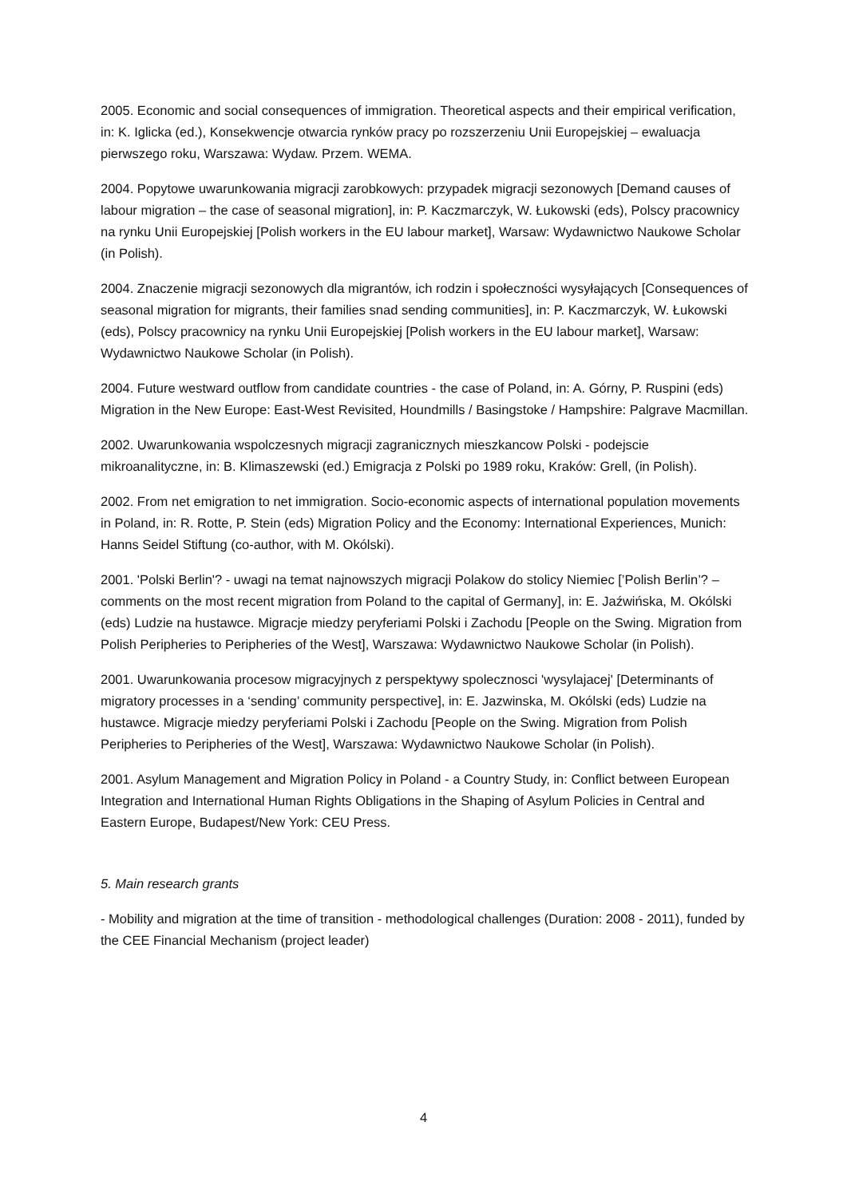2005. Economic and social consequences of immigration. Theoretical aspects and their empirical verification, in: K. Iglicka (ed.), Konsekwencje otwarcia rynków pracy po rozszerzeniu Unii Europejskiej – ewaluacja pierwszego roku, Warszawa: Wydaw. Przem. WEMA.
2004. Popytowe uwarunkowania migracji zarobkowych: przypadek migracji sezonowych [Demand causes of labour migration – the case of seasonal migration], in: P. Kaczmarczyk, W. Łukowski (eds), Polscy pracownicy na rynku Unii Europejskiej [Polish workers in the EU labour market], Warsaw: Wydawnictwo Naukowe Scholar (in Polish).
2004. Znaczenie migracji sezonowych dla migrantów, ich rodzin i społeczności wysyłających [Consequences of seasonal migration for migrants, their families snad sending communities], in: P. Kaczmarczyk, W. Łukowski (eds), Polscy pracownicy na rynku Unii Europejskiej [Polish workers in the EU labour market], Warsaw: Wydawnictwo Naukowe Scholar (in Polish).
2004. Future westward outflow from candidate countries - the case of Poland, in: A. Górny, P. Ruspini (eds) Migration in the New Europe: East-West Revisited, Houndmills / Basingstoke / Hampshire: Palgrave Macmillan.
2002. Uwarunkowania wspolczesnych migracji zagranicznych mieszkancow Polski - podejscie mikroanalityczne, in: B. Klimaszewski (ed.) Emigracja z Polski po 1989 roku, Kraków: Grell, (in Polish).
2002. From net emigration to net immigration. Socio-economic aspects of international population movements in Poland, in: R. Rotte, P. Stein (eds) Migration Policy and the Economy: International Experiences, Munich: Hanns Seidel Stiftung (co-author, with M. Okólski).
2001. 'Polski Berlin'? - uwagi na temat najnowszych migracji Polakow do stolicy Niemiec [’Polish Berlin’? – comments on the most recent migration from Poland to the capital of Germany], in: E. Jaźwińska, M. Okólski (eds) Ludzie na hustawce. Migracje miedzy peryferiami Polski i Zachodu [People on the Swing. Migration from Polish Peripheries to Peripheries of the West], Warszawa: Wydawnictwo Naukowe Scholar (in Polish).
2001. Uwarunkowania procesow migracyjnych z perspektywy spolecznosci 'wysylajacej' [Determinants of migratory processes in a ‘sending’ community perspective], in: E. Jazwinska, M. Okólski (eds) Ludzie na hustawce. Migracje miedzy peryferiami Polski i Zachodu [People on the Swing. Migration from Polish Peripheries to Peripheries of the West], Warszawa: Wydawnictwo Naukowe Scholar (in Polish).
2001. Asylum Management and Migration Policy in Poland - a Country Study, in: Conflict between European Integration and International Human Rights Obligations in the Shaping of Asylum Policies in Central and Eastern Europe, Budapest/New York: CEU Press.
5. Main research grants
- Mobility and migration at the time of transition - methodological challenges (Duration: 2008 - 2011), funded by the CEE Financial Mechanism (project leader)
4